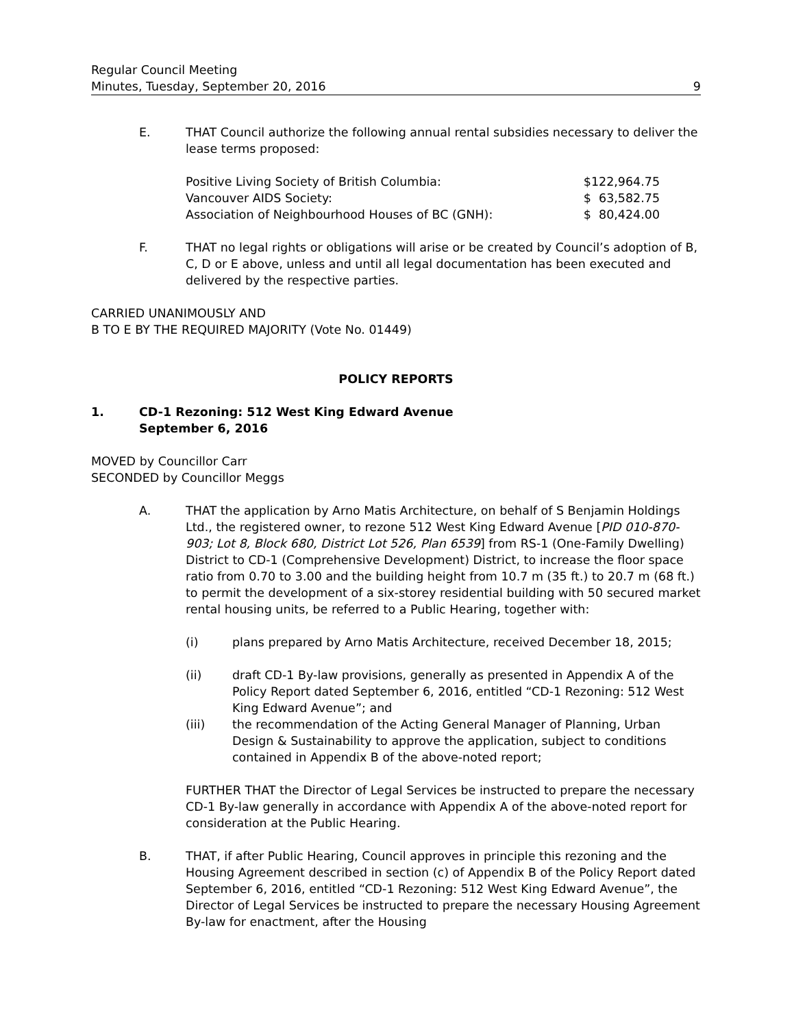Regular Council Meeting
Minutes, Tuesday, September 20, 2016
9
E. THAT Council authorize the following annual rental subsidies necessary to deliver the lease terms proposed:
| Positive Living Society of British Columbia: | $122,964.75 |
| Vancouver AIDS Society: | $ 63,582.75 |
| Association of Neighbourhood Houses of BC (GNH): | $ 80,424.00 |
F. THAT no legal rights or obligations will arise or be created by Council’s adoption of B, C, D or E above, unless and until all legal documentation has been executed and delivered by the respective parties.
CARRIED UNANIMOUSLY AND
B TO E BY THE REQUIRED MAJORITY (Vote No. 01449)
POLICY REPORTS
1. CD-1 Rezoning: 512 West King Edward Avenue
September 6, 2016
MOVED by Councillor Carr
SECONDED by Councillor Meggs
A. THAT the application by Arno Matis Architecture, on behalf of S Benjamin Holdings Ltd., the registered owner, to rezone 512 West King Edward Avenue [PID 010-870-903; Lot 8, Block 680, District Lot 526, Plan 6539] from RS-1 (One-Family Dwelling) District to CD-1 (Comprehensive Development) District, to increase the floor space ratio from 0.70 to 3.00 and the building height from 10.7 m (35 ft.) to 20.7 m (68 ft.) to permit the development of a six-storey residential building with 50 secured market rental housing units, be referred to a Public Hearing, together with:
(i) plans prepared by Arno Matis Architecture, received December 18, 2015;
(ii) draft CD-1 By-law provisions, generally as presented in Appendix A of the Policy Report dated September 6, 2016, entitled “CD-1 Rezoning: 512 West King Edward Avenue”; and
(iii) the recommendation of the Acting General Manager of Planning, Urban Design & Sustainability to approve the application, subject to conditions contained in Appendix B of the above-noted report;
FURTHER THAT the Director of Legal Services be instructed to prepare the necessary CD-1 By-law generally in accordance with Appendix A of the above-noted report for consideration at the Public Hearing.
B. THAT, if after Public Hearing, Council approves in principle this rezoning and the Housing Agreement described in section (c) of Appendix B of the Policy Report dated September 6, 2016, entitled “CD-1 Rezoning: 512 West King Edward Avenue”, the Director of Legal Services be instructed to prepare the necessary Housing Agreement By-law for enactment, after the Housing